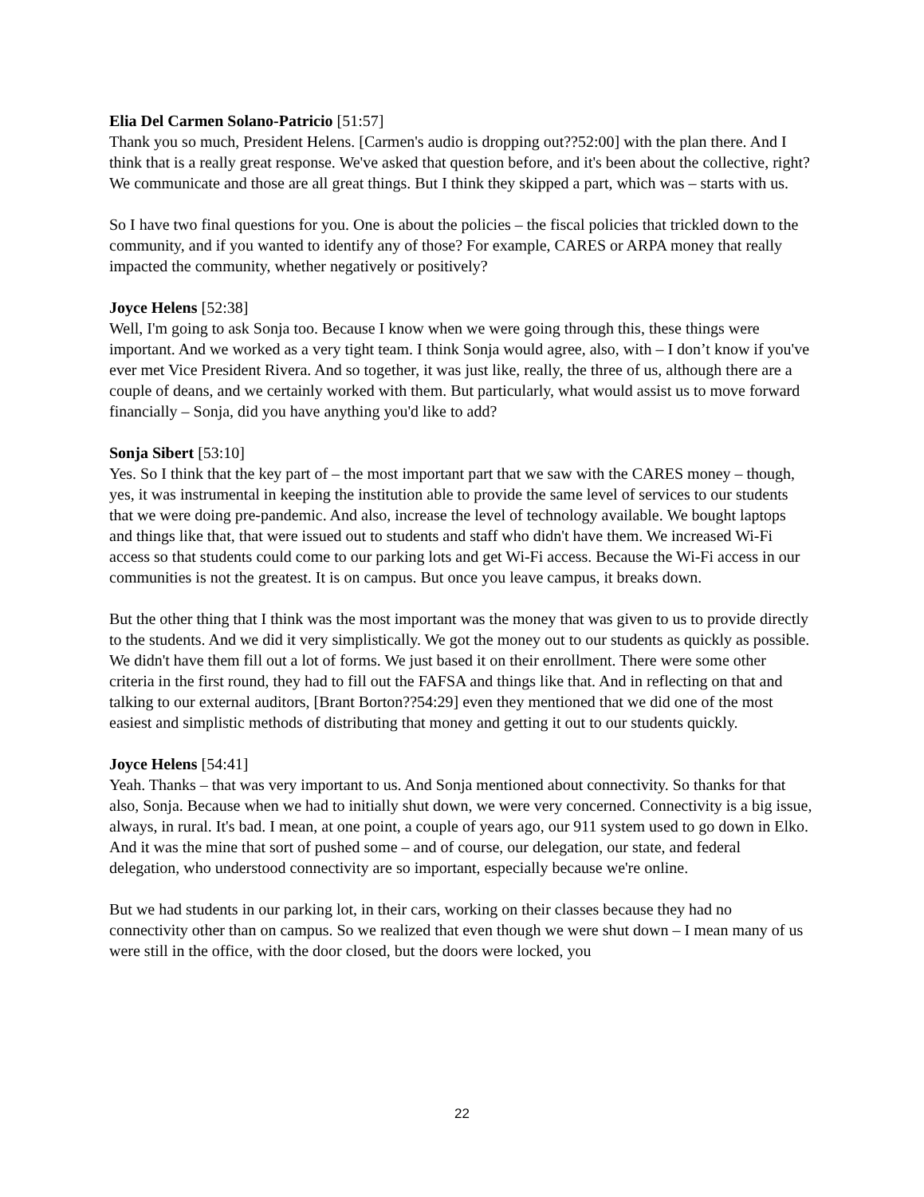Elia Del Carmen Solano-Patricio [51:57]
Thank you so much, President Helens. [Carmen's audio is dropping out??52:00] with the plan there. And I think that is a really great response. We've asked that question before, and it's been about the collective, right? We communicate and those are all great things. But I think they skipped a part, which was – starts with us.
So I have two final questions for you. One is about the policies – the fiscal policies that trickled down to the community, and if you wanted to identify any of those? For example, CARES or ARPA money that really impacted the community, whether negatively or positively?
Joyce Helens [52:38]
Well, I'm going to ask Sonja too. Because I know when we were going through this, these things were important. And we worked as a very tight team. I think Sonja would agree, also, with – I don’t know if you've ever met Vice President Rivera. And so together, it was just like, really, the three of us, although there are a couple of deans, and we certainly worked with them. But particularly, what would assist us to move forward financially – Sonja, did you have anything you'd like to add?
Sonja Sibert [53:10]
Yes. So I think that the key part of – the most important part that we saw with the CARES money – though, yes, it was instrumental in keeping the institution able to provide the same level of services to our students that we were doing pre-pandemic. And also, increase the level of technology available. We bought laptops and things like that, that were issued out to students and staff who didn't have them. We increased Wi-Fi access so that students could come to our parking lots and get Wi-Fi access. Because the Wi-Fi access in our communities is not the greatest. It is on campus. But once you leave campus, it breaks down.
But the other thing that I think was the most important was the money that was given to us to provide directly to the students. And we did it very simplistically. We got the money out to our students as quickly as possible. We didn't have them fill out a lot of forms. We just based it on their enrollment. There were some other criteria in the first round, they had to fill out the FAFSA and things like that. And in reflecting on that and talking to our external auditors, [Brant Borton??54:29] even they mentioned that we did one of the most easiest and simplistic methods of distributing that money and getting it out to our students quickly.
Joyce Helens [54:41]
Yeah. Thanks – that was very important to us. And Sonja mentioned about connectivity. So thanks for that also, Sonja. Because when we had to initially shut down, we were very concerned. Connectivity is a big issue, always, in rural. It's bad. I mean, at one point, a couple of years ago, our 911 system used to go down in Elko. And it was the mine that sort of pushed some – and of course, our delegation, our state, and federal delegation, who understood connectivity are so important, especially because we're online.
But we had students in our parking lot, in their cars, working on their classes because they had no connectivity other than on campus. So we realized that even though we were shut down – I mean many of us were still in the office, with the door closed, but the doors were locked, you
22